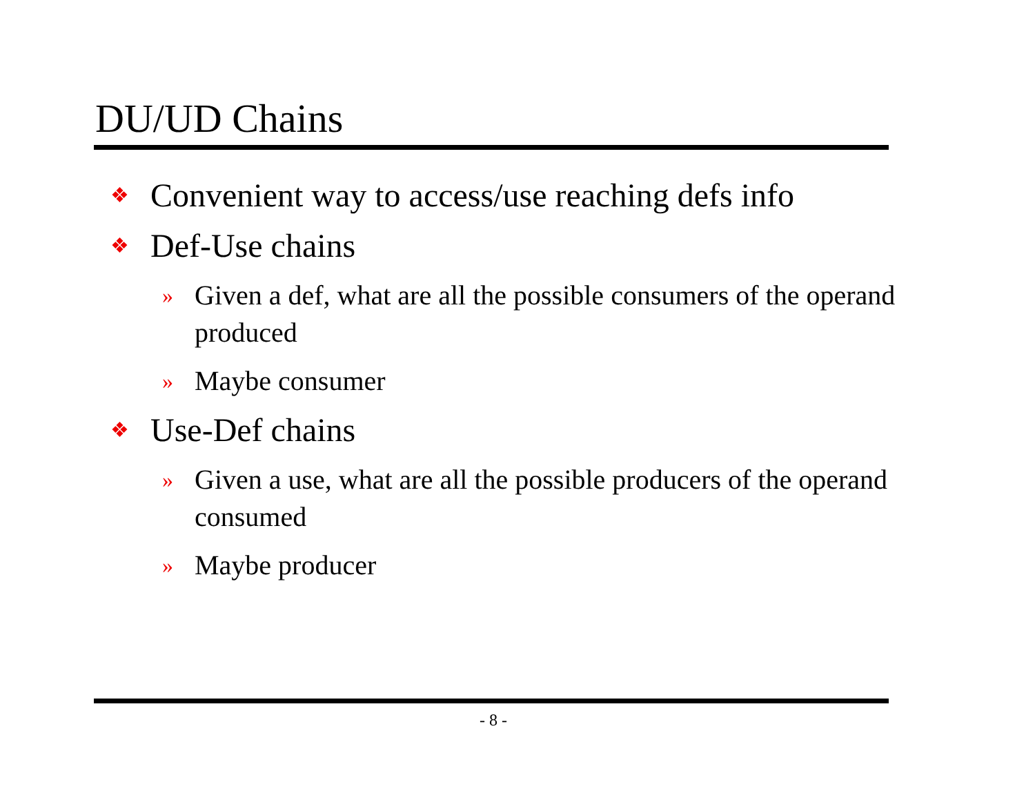DU/UD Chains
❖ Convenient way to access/use reaching defs info
❖ Def-Use chains
» Given a def, what are all the possible consumers of the operand produced
» Maybe consumer
❖ Use-Def chains
» Given a use, what are all the possible producers of the operand consumed
» Maybe producer
- 8 -